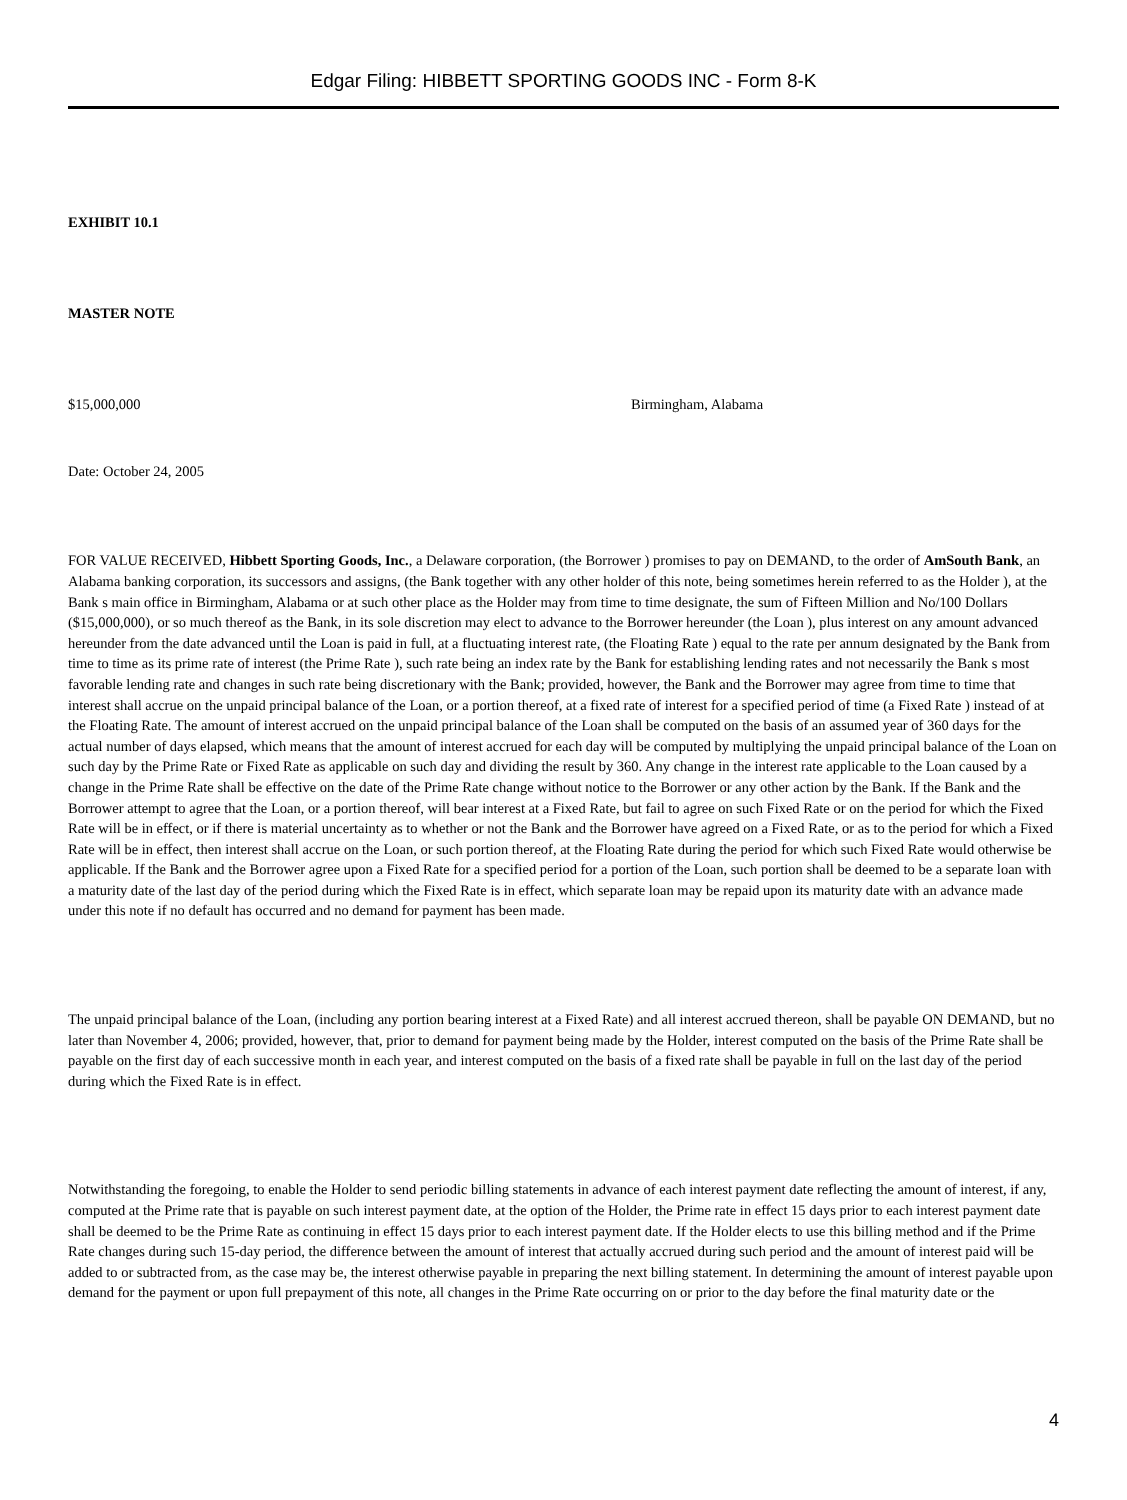Edgar Filing: HIBBETT SPORTING GOODS INC - Form 8-K
EXHIBIT 10.1
MASTER NOTE
$15,000,000 Birmingham, Alabama
Date: October 24, 2005
FOR VALUE RECEIVED, Hibbett Sporting Goods, Inc., a Delaware corporation, (the Borrower ) promises to pay on DEMAND, to the order of AmSouth Bank, an Alabama banking corporation, its successors and assigns, (the Bank together with any other holder of this note, being sometimes herein referred to as the Holder ), at the Bank s main office in Birmingham, Alabama or at such other place as the Holder may from time to time designate, the sum of Fifteen Million and No/100 Dollars ($15,000,000), or so much thereof as the Bank, in its sole discretion may elect to advance to the Borrower hereunder (the Loan ), plus interest on any amount advanced hereunder from the date advanced until the Loan is paid in full, at a fluctuating interest rate, (the Floating Rate ) equal to the rate per annum designated by the Bank from time to time as its prime rate of interest (the Prime Rate ), such rate being an index rate by the Bank for establishing lending rates and not necessarily the Bank s most favorable lending rate and changes in such rate being discretionary with the Bank; provided, however, the Bank and the Borrower may agree from time to time that interest shall accrue on the unpaid principal balance of the Loan, or a portion thereof, at a fixed rate of interest for a specified period of time (a Fixed Rate ) instead of at the Floating Rate. The amount of interest accrued on the unpaid principal balance of the Loan shall be computed on the basis of an assumed year of 360 days for the actual number of days elapsed, which means that the amount of interest accrued for each day will be computed by multiplying the unpaid principal balance of the Loan on such day by the Prime Rate or Fixed Rate as applicable on such day and dividing the result by 360. Any change in the interest rate applicable to the Loan caused by a change in the Prime Rate shall be effective on the date of the Prime Rate change without notice to the Borrower or any other action by the Bank. If the Bank and the Borrower attempt to agree that the Loan, or a portion thereof, will bear interest at a Fixed Rate, but fail to agree on such Fixed Rate or on the period for which the Fixed Rate will be in effect, or if there is material uncertainty as to whether or not the Bank and the Borrower have agreed on a Fixed Rate, or as to the period for which a Fixed Rate will be in effect, then interest shall accrue on the Loan, or such portion thereof, at the Floating Rate during the period for which such Fixed Rate would otherwise be applicable. If the Bank and the Borrower agree upon a Fixed Rate for a specified period for a portion of the Loan, such portion shall be deemed to be a separate loan with a maturity date of the last day of the period during which the Fixed Rate is in effect, which separate loan may be repaid upon its maturity date with an advance made under this note if no default has occurred and no demand for payment has been made.
The unpaid principal balance of the Loan, (including any portion bearing interest at a Fixed Rate) and all interest accrued thereon, shall be payable ON DEMAND, but no later than November 4, 2006; provided, however, that, prior to demand for payment being made by the Holder, interest computed on the basis of the Prime Rate shall be payable on the first day of each successive month in each year, and interest computed on the basis of a fixed rate shall be payable in full on the last day of the period during which the Fixed Rate is in effect.
Notwithstanding the foregoing, to enable the Holder to send periodic billing statements in advance of each interest payment date reflecting the amount of interest, if any, computed at the Prime rate that is payable on such interest payment date, at the option of the Holder, the Prime rate in effect 15 days prior to each interest payment date shall be deemed to be the Prime Rate as continuing in effect 15 days prior to each interest payment date. If the Holder elects to use this billing method and if the Prime Rate changes during such 15-day period, the difference between the amount of interest that actually accrued during such period and the amount of interest paid will be added to or subtracted from, as the case may be, the interest otherwise payable in preparing the next billing statement. In determining the amount of interest payable upon demand for the payment or upon full prepayment of this note, all changes in the Prime Rate occurring on or prior to the day before the final maturity date or the
4